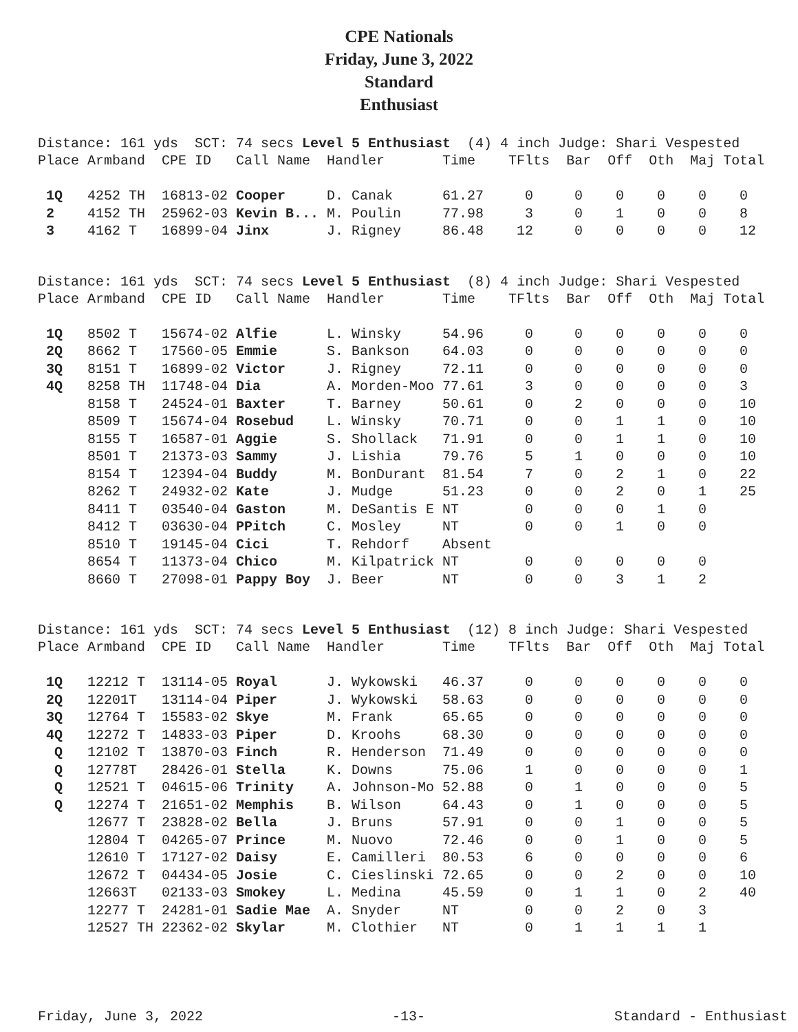CPE Nationals
Friday, June 3, 2022
Standard
Enthusiast
Distance: 161 yds SCT: 74 secs Level 5 Enthusiast (4) 4 inch Judge: Shari Vespested
Place Armband CPE ID Call Name Handler Time TFlts Bar Off Oth Maj Total
| 1Q | 4252 TH | 16813-02 | Cooper | D. Canak | 61.27 | 0 | 0 | 0 | 0 | 0 | 0 |
| 2 | 4152 TH | 25962-03 | Kevin B... | M. Poulin | 77.98 | 3 | 0 | 1 | 0 | 0 | 8 |
| 3 | 4162 T | 16899-04 | Jinx | J. Rigney | 86.48 | 12 | 0 | 0 | 0 | 0 | 12 |
Distance: 161 yds SCT: 74 secs Level 5 Enthusiast (8) 4 inch Judge: Shari Vespested
Place Armband CPE ID Call Name Handler Time TFlts Bar Off Oth Maj Total
| 1Q | 8502 T | 15674-02 | Alfie | L. Winsky | 54.96 | 0 | 0 | 0 | 0 | 0 | 0 |
| 2Q | 8662 T | 17560-05 | Emmie | S. Bankson | 64.03 | 0 | 0 | 0 | 0 | 0 | 0 |
| 3Q | 8151 T | 16899-02 | Victor | J. Rigney | 72.11 | 0 | 0 | 0 | 0 | 0 | 0 |
| 4Q | 8258 TH | 11748-04 | Dia | A. Morden-Moo | 77.61 | 3 | 0 | 0 | 0 | 0 | 3 |
| | 8158 T | 24524-01 | Baxter | T. Barney | 50.61 | 0 | 2 | 0 | 0 | 0 | 10 |
| | 8509 T | 15674-04 | Rosebud | L. Winsky | 70.71 | 0 | 0 | 1 | 1 | 0 | 10 |
| | 8155 T | 16587-01 | Aggie | S. Shollack | 71.91 | 0 | 0 | 1 | 1 | 0 | 10 |
| | 8501 T | 21373-03 | Sammy | J. Lishia | 79.76 | 5 | 1 | 0 | 0 | 0 | 10 |
| | 8154 T | 12394-04 | Buddy | M. BonDurant | 81.54 | 7 | 0 | 2 | 1 | 0 | 22 |
| | 8262 T | 24932-02 | Kate | J. Mudge | 51.23 | 0 | 0 | 2 | 0 | 1 | 25 |
| | 8411 T | 03540-04 | Gaston | M. DeSantis E | NT | 0 | 0 | 0 | 1 | 0 | |
| | 8412 T | 03630-04 | PPitch | C. Mosley | NT | 0 | 0 | 1 | 0 | 0 | |
| | 8510 T | 19145-04 | Cici | T. Rehdorf | Absent | | | | | | |
| | 8654 T | 11373-04 | Chico | M. Kilpatrick | NT | 0 | 0 | 0 | 0 | 0 | |
| | 8660 T | 27098-01 | Pappy Boy | J. Beer | NT | 0 | 0 | 3 | 1 | 2 | |
Distance: 161 yds SCT: 74 secs Level 5 Enthusiast (12) 8 inch Judge: Shari Vespested
Place Armband CPE ID Call Name Handler Time TFlts Bar Off Oth Maj Total
| 1Q | 12212 T | 13114-05 | Royal | J. Wykowski | 46.37 | 0 | 0 | 0 | 0 | 0 | 0 |
| 2Q | 12201T | 13114-04 | Piper | J. Wykowski | 58.63 | 0 | 0 | 0 | 0 | 0 | 0 |
| 3Q | 12764 T | 15583-02 | Skye | M. Frank | 65.65 | 0 | 0 | 0 | 0 | 0 | 0 |
| 4Q | 12272 T | 14833-03 | Piper | D. Kroohs | 68.30 | 0 | 0 | 0 | 0 | 0 | 0 |
| Q | 12102 T | 13870-03 | Finch | R. Henderson | 71.49 | 0 | 0 | 0 | 0 | 0 | 0 |
| Q | 12778T | 28426-01 | Stella | K. Downs | 75.06 | 1 | 0 | 0 | 0 | 0 | 1 |
| Q | 12521 T | 04615-06 | Trinity | A. Johnson-Mo | 52.88 | 0 | 1 | 0 | 0 | 0 | 5 |
| Q | 12274 T | 21651-02 | Memphis | B. Wilson | 64.43 | 0 | 1 | 0 | 0 | 0 | 5 |
| | 12677 T | 23828-02 | Bella | J. Bruns | 57.91 | 0 | 0 | 1 | 0 | 0 | 5 |
| | 12804 T | 04265-07 | Prince | M. Nuovo | 72.46 | 0 | 0 | 1 | 0 | 0 | 5 |
| | 12610 T | 17127-02 | Daisy | E. Camilleri | 80.53 | 6 | 0 | 0 | 0 | 0 | 6 |
| | 12672 T | 04434-05 | Josie | C. Cieslinski | 72.65 | 0 | 0 | 2 | 0 | 0 | 10 |
| | 12663T | 02133-03 | Smokey | L. Medina | 45.59 | 0 | 1 | 1 | 0 | 2 | 40 |
| | 12277 T | 24281-01 | Sadie Mae | A. Snyder | NT | 0 | 0 | 2 | 0 | 3 | |
| | 12527 TH | 22362-02 | Skylar | M. Clothier | NT | 0 | 1 | 1 | 1 | 1 | |
Friday, June 3, 2022 -13- Standard - Enthusiast